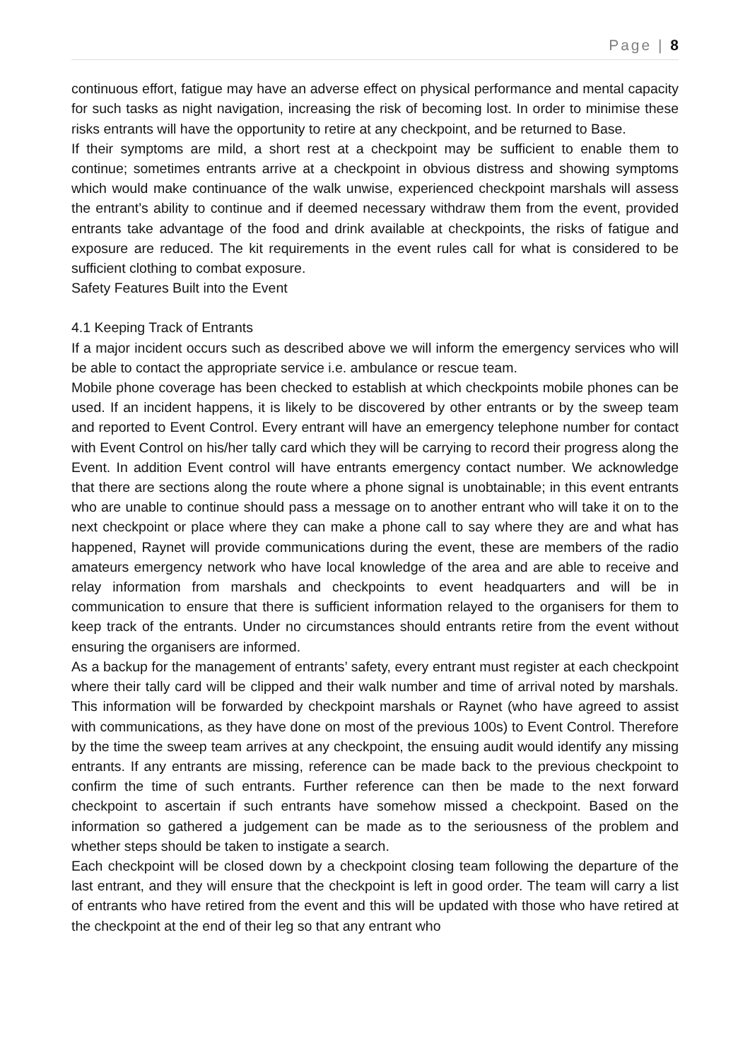Page | 8
continuous effort, fatigue may have an adverse effect on physical performance and mental capacity for such tasks as night navigation, increasing the risk of becoming lost. In order to minimise these risks entrants will have the opportunity to retire at any checkpoint, and be returned to Base.
If their symptoms are mild, a short rest at a checkpoint may be sufficient to enable them to continue; sometimes entrants arrive at a checkpoint in obvious distress and showing symptoms which would make continuance of the walk unwise, experienced checkpoint marshals will assess the entrant’s ability to continue and if deemed necessary withdraw them from the event, provided entrants take advantage of the food and drink available at checkpoints, the risks of fatigue and exposure are reduced. The kit requirements in the event rules call for what is considered to be sufficient clothing to combat exposure.
Safety Features Built into the Event
4.1 Keeping Track of Entrants
If a major incident occurs such as described above we will inform the emergency services who will be able to contact the appropriate service i.e. ambulance or rescue team.
Mobile phone coverage has been checked to establish at which checkpoints mobile phones can be used. If an incident happens, it is likely to be discovered by other entrants or by the sweep team and reported to Event Control. Every entrant will have an emergency telephone number for contact with Event Control on his/her tally card which they will be carrying to record their progress along the Event. In addition Event control will have entrants emergency contact number. We acknowledge that there are sections along the route where a phone signal is unobtainable; in this event entrants who are unable to continue should pass a message on to another entrant who will take it on to the next checkpoint or place where they can make a phone call to say where they are and what has happened, Raynet will provide communications during the event, these are members of the radio amateurs emergency network who have local knowledge of the area and are able to receive and relay information from marshals and checkpoints to event headquarters and will be in communication to ensure that there is sufficient information relayed to the organisers for them to keep track of the entrants. Under no circumstances should entrants retire from the event without ensuring the organisers are informed.
As a backup for the management of entrants’ safety, every entrant must register at each checkpoint where their tally card will be clipped and their walk number and time of arrival noted by marshals. This information will be forwarded by checkpoint marshals or Raynet (who have agreed to assist with communications, as they have done on most of the previous 100s) to Event Control. Therefore by the time the sweep team arrives at any checkpoint, the ensuing audit would identify any missing entrants. If any entrants are missing, reference can be made back to the previous checkpoint to confirm the time of such entrants. Further reference can then be made to the next forward checkpoint to ascertain if such entrants have somehow missed a checkpoint. Based on the information so gathered a judgement can be made as to the seriousness of the problem and whether steps should be taken to instigate a search.
Each checkpoint will be closed down by a checkpoint closing team following the departure of the last entrant, and they will ensure that the checkpoint is left in good order. The team will carry a list of entrants who have retired from the event and this will be updated with those who have retired at the checkpoint at the end of their leg so that any entrant who